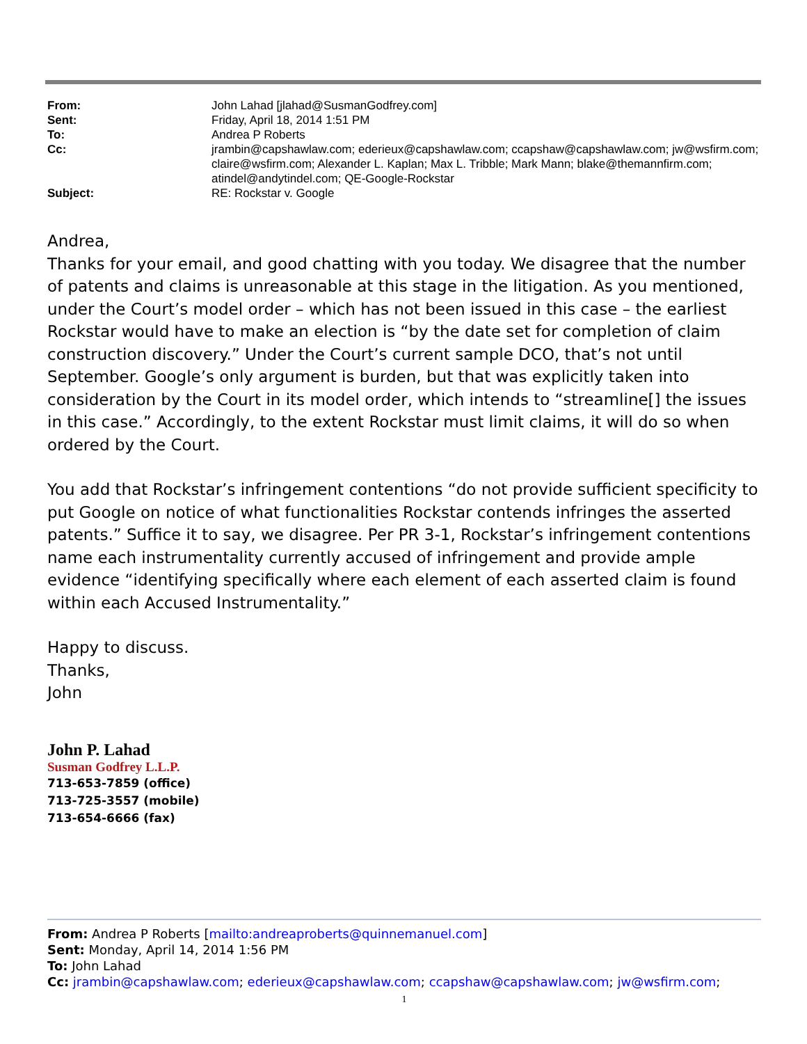| From: | John Lahad [jlahad@SusmanGodfrey.com] |
| Sent: | Friday, April 18, 2014 1:51 PM |
| To: | Andrea P Roberts |
| Cc: | jrambin@capshawlaw.com; ederieux@capshawlaw.com; ccapshaw@capshawlaw.com; jw@wsfirm.com; claire@wsfirm.com; Alexander L. Kaplan; Max L. Tribble; Mark Mann; blake@themannfirm.com; atindel@andytindel.com; QE-Google-Rockstar |
| Subject: | RE: Rockstar v. Google |
Andrea,
Thanks for your email, and good chatting with you today. We disagree that the number of patents and claims is unreasonable at this stage in the litigation. As you mentioned, under the Court’s model order – which has not been issued in this case – the earliest Rockstar would have to make an election is “by the date set for completion of claim construction discovery.” Under the Court’s current sample DCO, that’s not until September. Google’s only argument is burden, but that was explicitly taken into consideration by the Court in its model order, which intends to “streamline[] the issues in this case.” Accordingly, to the extent Rockstar must limit claims, it will do so when ordered by the Court.
You add that Rockstar’s infringement contentions “do not provide sufficient specificity to put Google on notice of what functionalities Rockstar contends infringes the asserted patents.” Suffice it to say, we disagree. Per PR 3-1, Rockstar’s infringement contentions name each instrumentality currently accused of infringement and provide ample evidence “identifying specifically where each element of each asserted claim is found within each Accused Instrumentality.”
Happy to discuss.
Thanks,
John
John P. Lahad
Susman Godfrey L.L.P.
713-653-7859 (office)
713-725-3557 (mobile)
713-654-6666 (fax)
From: Andrea P Roberts [mailto:andreaproberts@quinnemanuel.com]
Sent: Monday, April 14, 2014 1:56 PM
To: John Lahad
Cc: jrambin@capshawlaw.com; ederieux@capshawlaw.com; ccapshaw@capshawlaw.com; jw@wsfirm.com;
1